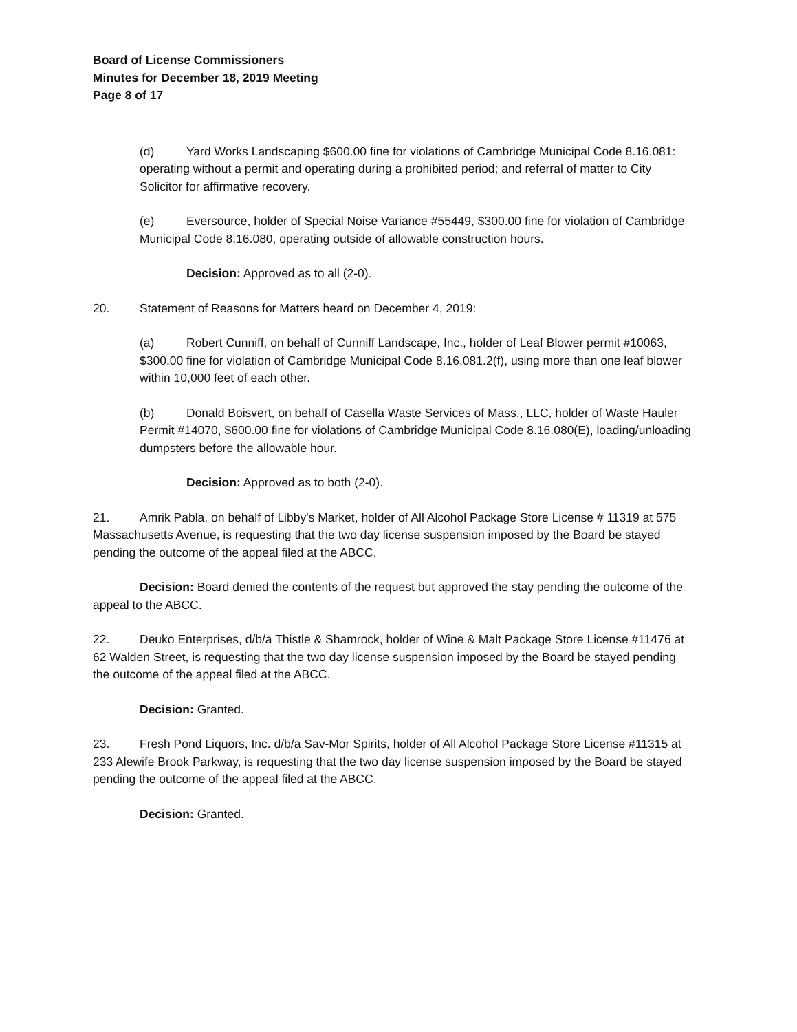Board of License Commissioners
Minutes for December 18, 2019 Meeting
Page 8 of 17
(d) Yard Works Landscaping $600.00 fine for violations of Cambridge Municipal Code 8.16.081: operating without a permit and operating during a prohibited period; and referral of matter to City Solicitor for affirmative recovery.
(e) Eversource, holder of Special Noise Variance #55449, $300.00 fine for violation of Cambridge Municipal Code 8.16.080, operating outside of allowable construction hours.
Decision: Approved as to all (2-0).
20. Statement of Reasons for Matters heard on December 4, 2019:
(a) Robert Cunniff, on behalf of Cunniff Landscape, Inc., holder of Leaf Blower permit #10063, $300.00 fine for violation of Cambridge Municipal Code 8.16.081.2(f), using more than one leaf blower within 10,000 feet of each other.
(b) Donald Boisvert, on behalf of Casella Waste Services of Mass., LLC, holder of Waste Hauler Permit #14070, $600.00 fine for violations of Cambridge Municipal Code 8.16.080(E), loading/unloading dumpsters before the allowable hour.
Decision: Approved as to both (2-0).
21. Amrik Pabla, on behalf of Libby's Market, holder of All Alcohol Package Store License # 11319 at 575 Massachusetts Avenue, is requesting that the two day license suspension imposed by the Board be stayed pending the outcome of the appeal filed at the ABCC.
Decision: Board denied the contents of the request but approved the stay pending the outcome of the appeal to the ABCC.
22. Deuko Enterprises, d/b/a Thistle & Shamrock, holder of Wine & Malt Package Store License #11476 at 62 Walden Street, is requesting that the two day license suspension imposed by the Board be stayed pending the outcome of the appeal filed at the ABCC.
Decision: Granted.
23. Fresh Pond Liquors, Inc. d/b/a Sav-Mor Spirits, holder of All Alcohol Package Store License #11315 at 233 Alewife Brook Parkway, is requesting that the two day license suspension imposed by the Board be stayed pending the outcome of the appeal filed at the ABCC.
Decision: Granted.